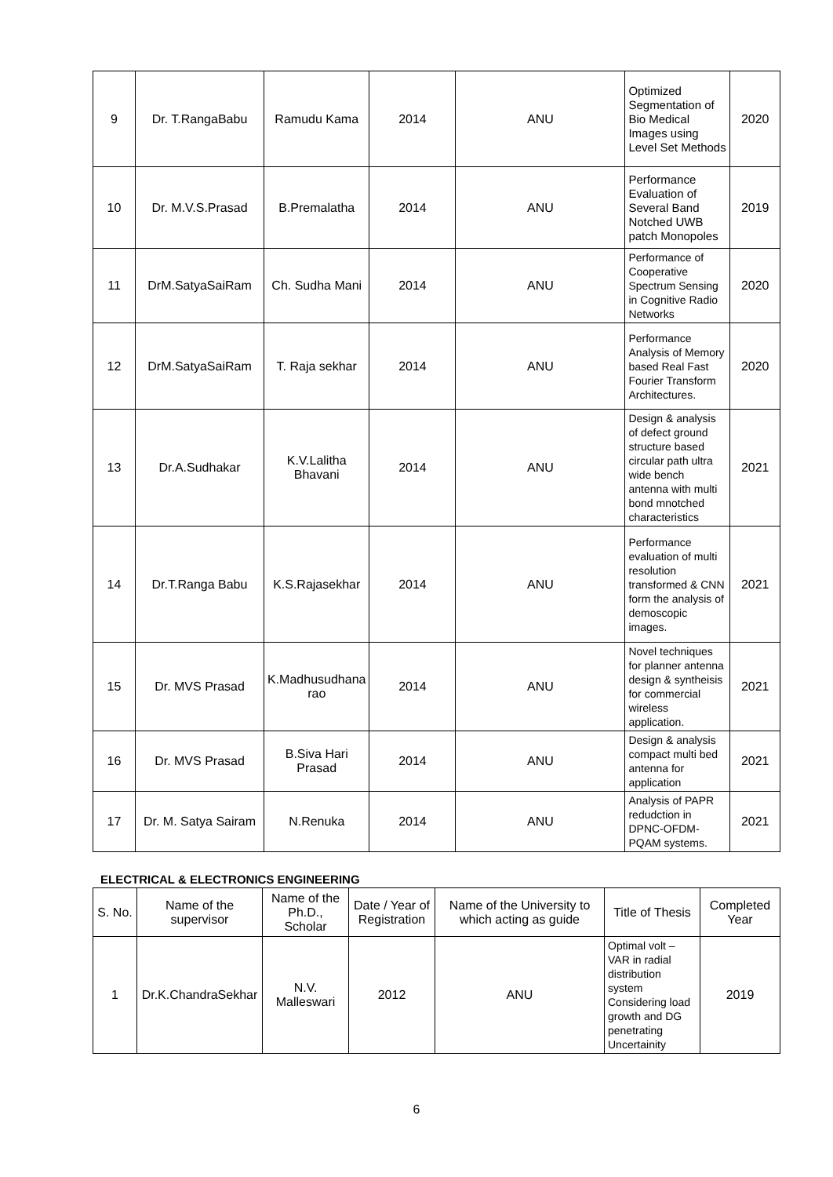| 9 | Dr. T.RangaBabu | Ramudu Kama | 2014 | ANU | Optimized Segmentation of Bio Medical Images using Level Set Methods | 2020 |
| 10 | Dr. M.V.S.Prasad | B.Premalatha | 2014 | ANU | Performance Evaluation of Several Band Notched UWB patch Monopoles | 2019 |
| 11 | DrM.SatyaSaiRam | Ch. Sudha Mani | 2014 | ANU | Performance of Cooperative Spectrum Sensing in Cognitive Radio Networks | 2020 |
| 12 | DrM.SatyaSaiRam | T. Raja sekhar | 2014 | ANU | Performance Analysis of Memory based Real Fast Fourier Transform Architectures. | 2020 |
| 13 | Dr.A.Sudhakar | K.V.Lalitha Bhavani | 2014 | ANU | Design & analysis of defect ground structure based circular path ultra wide bench antenna with multi bond mnotched characteristics | 2021 |
| 14 | Dr.T.Ranga Babu | K.S.Rajasekhar | 2014 | ANU | Performance evaluation of multi resolution transformed & CNN form the analysis of demoscopic images. | 2021 |
| 15 | Dr. MVS Prasad | K.Madhusudhana rao | 2014 | ANU | Novel techniques for planner antenna design & syntheisis for commercial wireless application. | 2021 |
| 16 | Dr. MVS Prasad | B.Siva Hari Prasad | 2014 | ANU | Design & analysis compact multi bed antenna for application | 2021 |
| 17 | Dr. M. Satya Sairam | N.Renuka | 2014 | ANU | Analysis of PAPR redudction in DPNC-OFDM-PQAM systems. | 2021 |
ELECTRICAL & ELECTRONICS ENGINEERING
| S. No. | Name of the supervisor | Name of the Ph.D., Scholar | Date / Year of Registration | Name of the University to which acting as guide | Title of Thesis | Completed Year |
| --- | --- | --- | --- | --- | --- | --- |
| 1 | Dr.K.ChandraSekhar | N.V. Malleswari | 2012 | ANU | Optimal volt – VAR in radial distribution system Considering load growth and DG penetrating Uncertainity | 2019 |
6